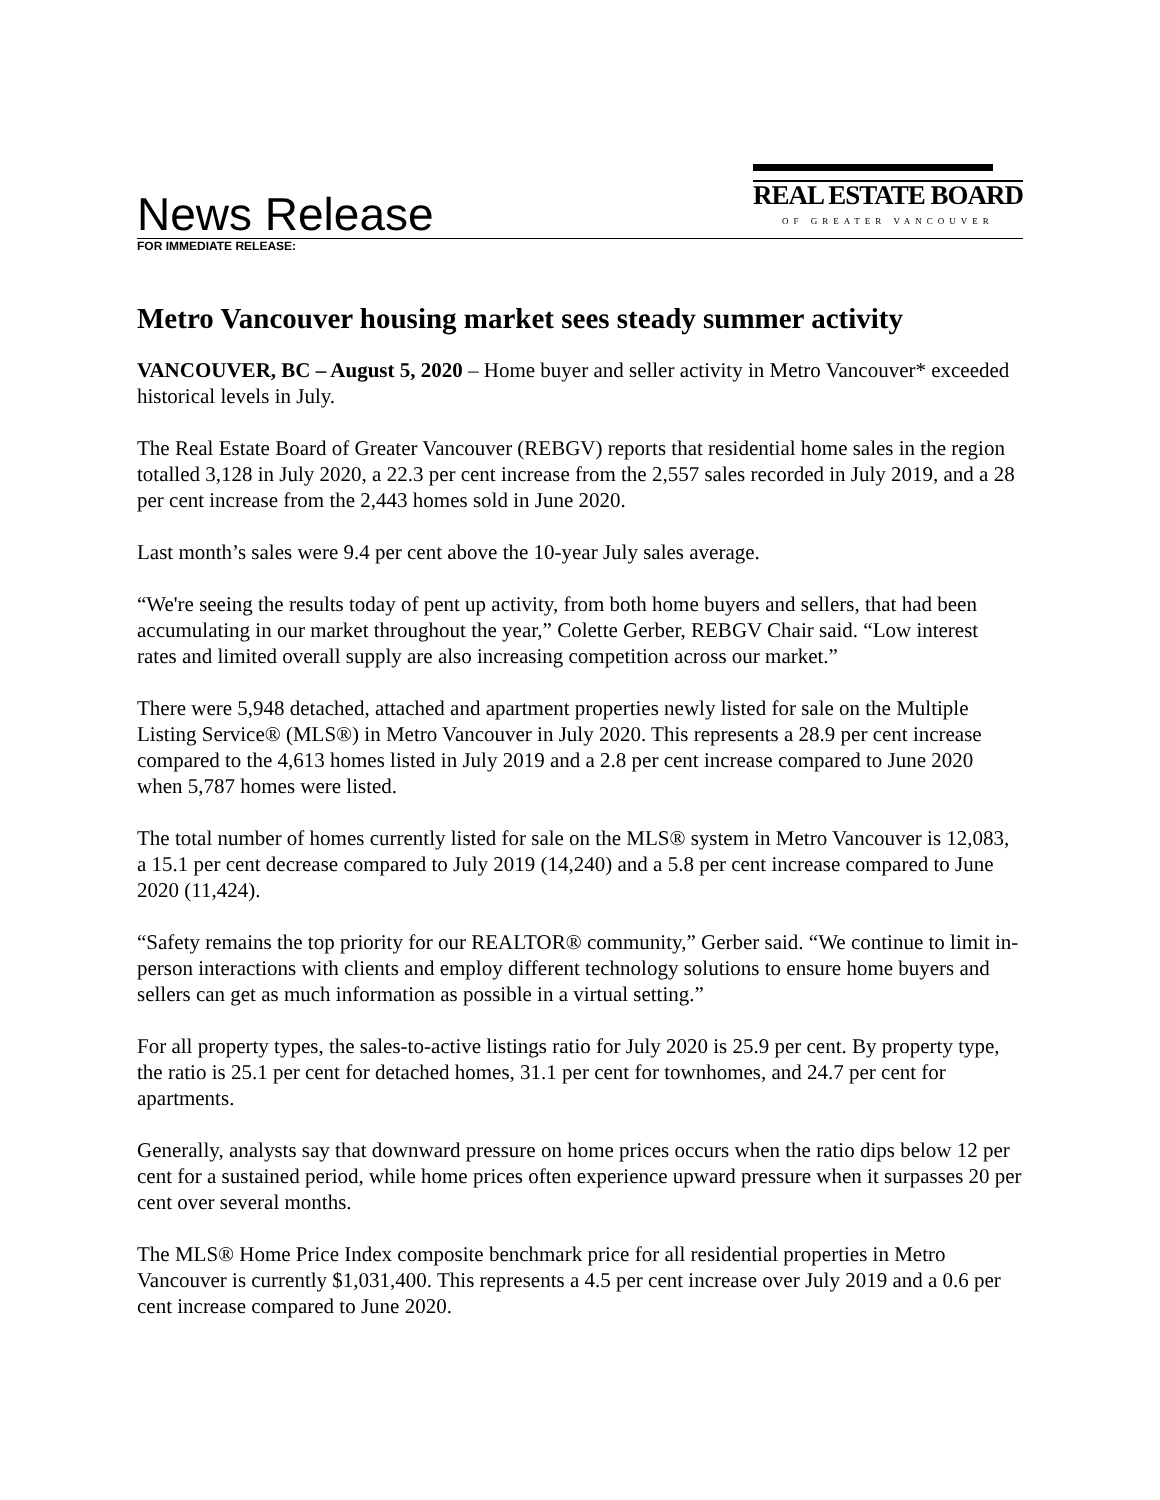News Release
REAL ESTATE BOARD
OF GREATER VANCOUVER
FOR IMMEDIATE RELEASE:
Metro Vancouver housing market sees steady summer activity
VANCOUVER, BC – August 5, 2020 – Home buyer and seller activity in Metro Vancouver* exceeded historical levels in July.
The Real Estate Board of Greater Vancouver (REBGV) reports that residential home sales in the region totalled 3,128 in July 2020, a 22.3 per cent increase from the 2,557 sales recorded in July 2019, and a 28 per cent increase from the 2,443 homes sold in June 2020.
Last month’s sales were 9.4 per cent above the 10-year July sales average.
“We're seeing the results today of pent up activity, from both home buyers and sellers, that had been accumulating in our market throughout the year,” Colette Gerber, REBGV Chair said. “Low interest rates and limited overall supply are also increasing competition across our market.”
There were 5,948 detached, attached and apartment properties newly listed for sale on the Multiple Listing Service® (MLS®) in Metro Vancouver in July 2020. This represents a 28.9 per cent increase compared to the 4,613 homes listed in July 2019 and a 2.8 per cent increase compared to June 2020 when 5,787 homes were listed.
The total number of homes currently listed for sale on the MLS® system in Metro Vancouver is 12,083, a 15.1 per cent decrease compared to July 2019 (14,240) and a 5.8 per cent increase compared to June 2020 (11,424).
“Safety remains the top priority for our REALTOR® community,” Gerber said. “We continue to limit in-person interactions with clients and employ different technology solutions to ensure home buyers and sellers can get as much information as possible in a virtual setting.”
For all property types, the sales-to-active listings ratio for July 2020 is 25.9 per cent. By property type, the ratio is 25.1 per cent for detached homes, 31.1 per cent for townhomes, and 24.7 per cent for apartments.
Generally, analysts say that downward pressure on home prices occurs when the ratio dips below 12 per cent for a sustained period, while home prices often experience upward pressure when it surpasses 20 per cent over several months.
The MLS® Home Price Index composite benchmark price for all residential properties in Metro Vancouver is currently $1,031,400. This represents a 4.5 per cent increase over July 2019 and a 0.6 per cent increase compared to June 2020.